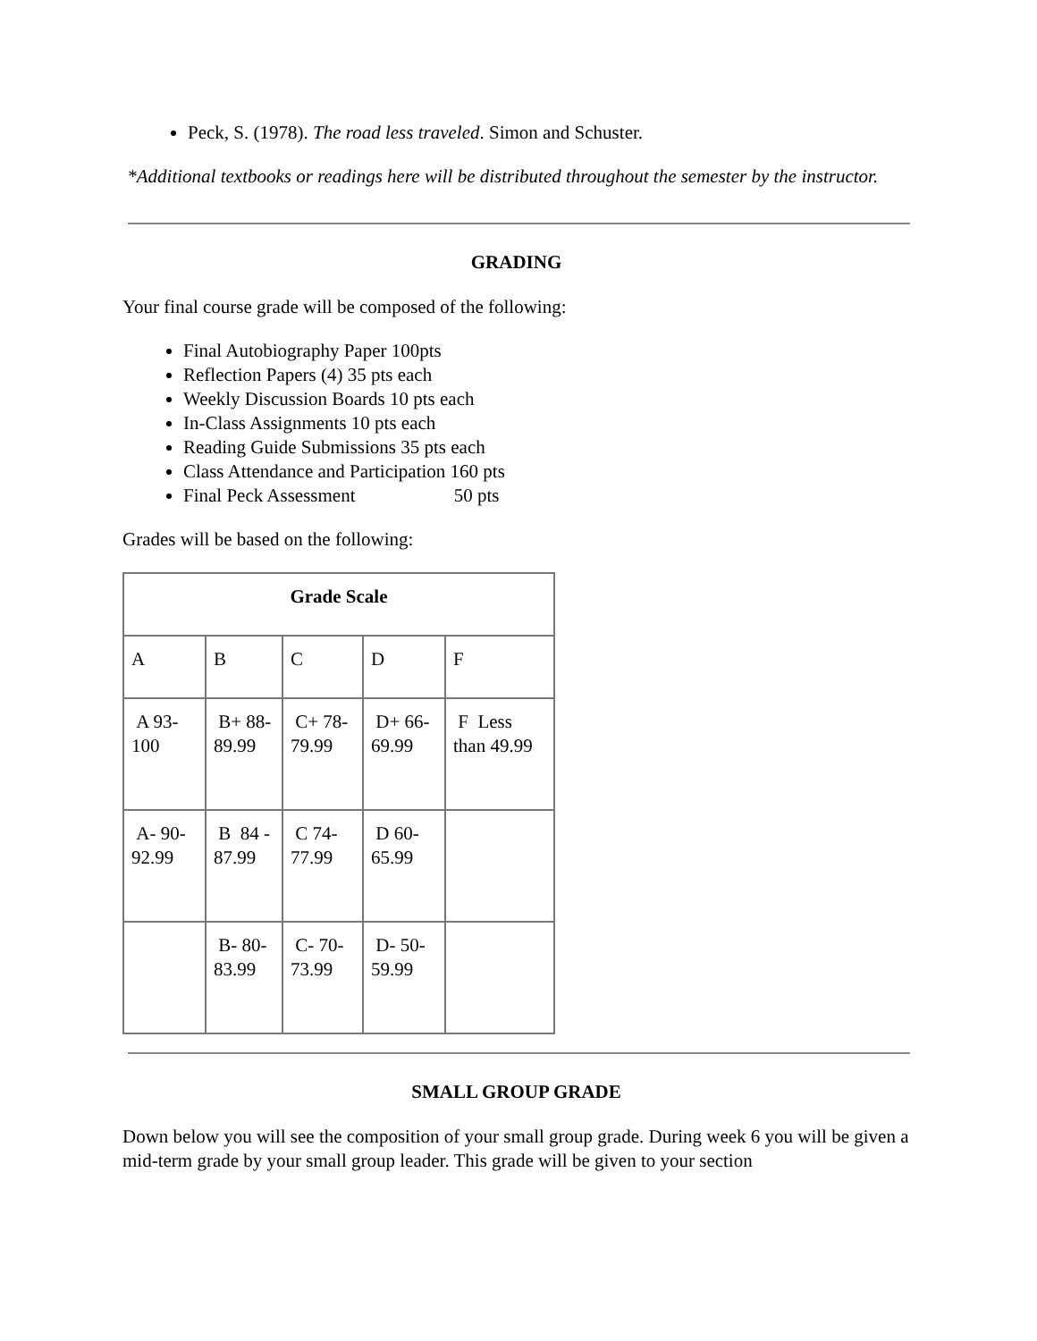Peck, S. (1978). The road less traveled. Simon and Schuster.
*Additional textbooks or readings here will be distributed throughout the semester by the instructor.
GRADING
Your final course grade will be composed of the following:
Final Autobiography Paper 100pts
Reflection Papers (4) 35 pts each
Weekly Discussion Boards 10 pts each
In-Class Assignments 10 pts each
Reading Guide Submissions 35 pts each
Class Attendance and Participation 160 pts
Final Peck Assessment 50 pts
Grades will be based on the following:
| Grade Scale | | | | |
| --- | --- | --- | --- | --- |
| A | B | C | D | F |
| A 93-100 | B+ 88-89.99 | C+ 78-79.99 | D+ 66-69.99 | F Less than 49.99 |
| A- 90-92.99 | B 84 - 87.99 | C 74-77.99 | D 60-65.99 | |
| | B- 80-83.99 | C- 70-73.99 | D- 50-59.99 | |
SMALL GROUP GRADE
Down below you will see the composition of your small group grade. During week 6 you will be given a mid-term grade by your small group leader. This grade will be given to your section